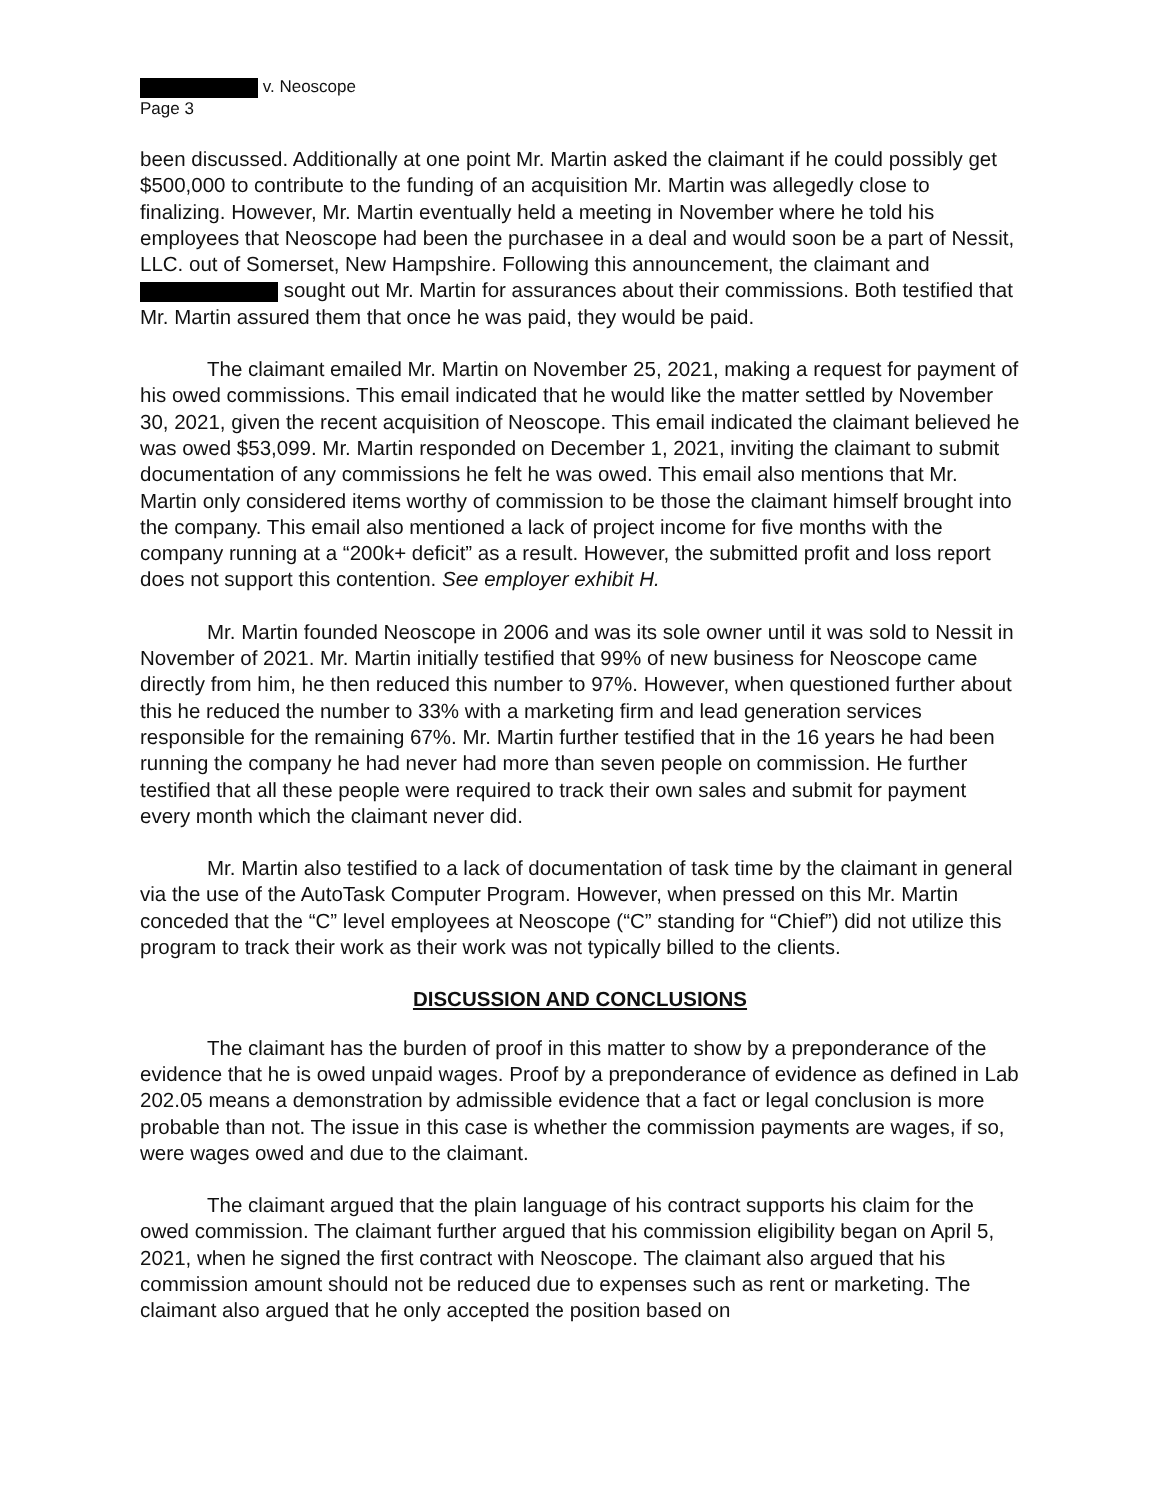v. Neoscope
Page 3
been discussed. Additionally at one point Mr. Martin asked the claimant if he could possibly get $500,000 to contribute to the funding of an acquisition Mr. Martin was allegedly close to finalizing. However, Mr. Martin eventually held a meeting in November where he told his employees that Neoscope had been the purchasee in a deal and would soon be a part of Nessit, LLC. out of Somerset, New Hampshire. Following this announcement, the claimant and sought out Mr. Martin for assurances about their commissions. Both testified that Mr. Martin assured them that once he was paid, they would be paid.
The claimant emailed Mr. Martin on November 25, 2021, making a request for payment of his owed commissions. This email indicated that he would like the matter settled by November 30, 2021, given the recent acquisition of Neoscope. This email indicated the claimant believed he was owed $53,099. Mr. Martin responded on December 1, 2021, inviting the claimant to submit documentation of any commissions he felt he was owed. This email also mentions that Mr. Martin only considered items worthy of commission to be those the claimant himself brought into the company. This email also mentioned a lack of project income for five months with the company running at a “200k+ deficit” as a result. However, the submitted profit and loss report does not support this contention. See employer exhibit H.
Mr. Martin founded Neoscope in 2006 and was its sole owner until it was sold to Nessit in November of 2021. Mr. Martin initially testified that 99% of new business for Neoscope came directly from him, he then reduced this number to 97%. However, when questioned further about this he reduced the number to 33% with a marketing firm and lead generation services responsible for the remaining 67%. Mr. Martin further testified that in the 16 years he had been running the company he had never had more than seven people on commission. He further testified that all these people were required to track their own sales and submit for payment every month which the claimant never did.
Mr. Martin also testified to a lack of documentation of task time by the claimant in general via the use of the AutoTask Computer Program. However, when pressed on this Mr. Martin conceded that the “C” level employees at Neoscope (“C” standing for “Chief”) did not utilize this program to track their work as their work was not typically billed to the clients.
DISCUSSION AND CONCLUSIONS
The claimant has the burden of proof in this matter to show by a preponderance of the evidence that he is owed unpaid wages. Proof by a preponderance of evidence as defined in Lab 202.05 means a demonstration by admissible evidence that a fact or legal conclusion is more probable than not. The issue in this case is whether the commission payments are wages, if so, were wages owed and due to the claimant.
The claimant argued that the plain language of his contract supports his claim for the owed commission. The claimant further argued that his commission eligibility began on April 5, 2021, when he signed the first contract with Neoscope. The claimant also argued that his commission amount should not be reduced due to expenses such as rent or marketing. The claimant also argued that he only accepted the position based on